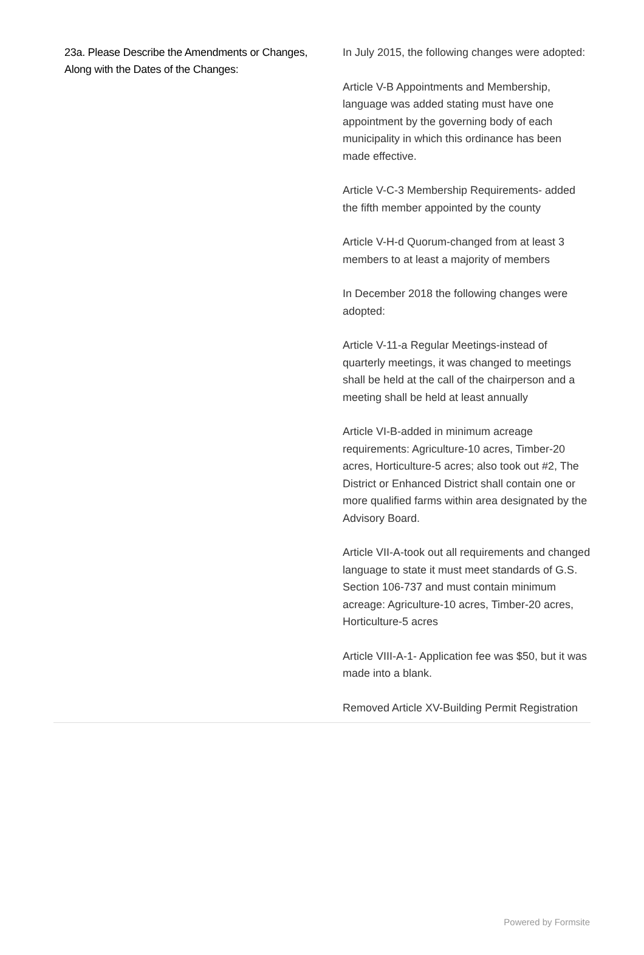23a. Please Describe the Amendments or Changes, Along with the Dates of the Changes:
In July 2015, the following changes were adopted:
Article V-B Appointments and Membership, language was added stating must have one appointment by the governing body of each municipality in which this ordinance has been made effective.
Article V-C-3 Membership Requirements- added the fifth member appointed by the county
Article V-H-d Quorum-changed from at least 3 members to at least a majority of members
In December 2018 the following changes were adopted:
Article V-11-a Regular Meetings-instead of quarterly meetings, it was changed to meetings shall be held at the call of the chairperson and a meeting shall be held at least annually
Article VI-B-added in minimum acreage requirements: Agriculture-10 acres, Timber-20 acres, Horticulture-5 acres; also took out #2, The District or Enhanced District shall contain one or more qualified farms within area designated by the Advisory Board.
Article VII-A-took out all requirements and changed language to state it must meet standards of G.S. Section 106-737 and must contain minimum acreage: Agriculture-10 acres, Timber-20 acres, Horticulture-5 acres
Article VIII-A-1- Application fee was $50, but it was made into a blank.
Removed Article XV-Building Permit Registration
Powered by Formsite